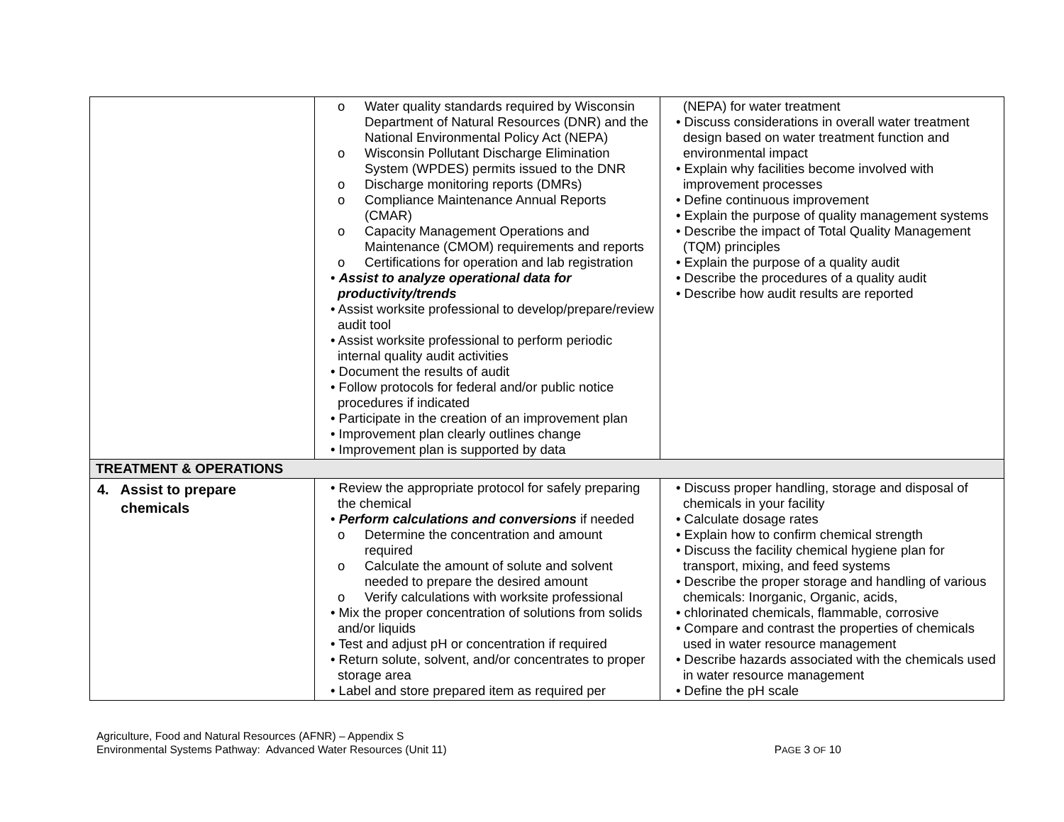| | o Water quality standards required by Wisconsin Department of Natural Resources (DNR) and the National Environmental Policy Act (NEPA) o Wisconsin Pollutant Discharge Elimination System (WPDES) permits issued to the DNR o Discharge monitoring reports (DMRs) o Compliance Maintenance Annual Reports (CMAR) o Capacity Management Operations and Maintenance (CMOM) requirements and reports o Certifications for operation and lab registration • Assist to analyze operational data for productivity/trends • Assist worksite professional to develop/prepare/review audit tool • Assist worksite professional to perform periodic internal quality audit activities • Document the results of audit • Follow protocols for federal and/or public notice procedures if indicated • Participate in the creation of an improvement plan • Improvement plan clearly outlines change • Improvement plan is supported by data | (NEPA) for water treatment • Discuss considerations in overall water treatment design based on water treatment function and environmental impact • Explain why facilities become involved with improvement processes • Define continuous improvement • Explain the purpose of quality management systems • Describe the impact of Total Quality Management (TQM) principles • Explain the purpose of a quality audit • Describe the procedures of a quality audit • Describe how audit results are reported |
| TREATMENT & OPERATIONS | | |
| 4. Assist to prepare chemicals | • Review the appropriate protocol for safely preparing the chemical • Perform calculations and conversions if needed o Determine the concentration and amount required o Calculate the amount of solute and solvent needed to prepare the desired amount o Verify calculations with worksite professional • Mix the proper concentration of solutions from solids and/or liquids • Test and adjust pH or concentration if required • Return solute, solvent, and/or concentrates to proper storage area • Label and store prepared item as required per | • Discuss proper handling, storage and disposal of chemicals in your facility • Calculate dosage rates • Explain how to confirm chemical strength • Discuss the facility chemical hygiene plan for transport, mixing, and feed systems • Describe the proper storage and handling of various chemicals: Inorganic, Organic, acids, • chlorinated chemicals, flammable, corrosive • Compare and contrast the properties of chemicals used in water resource management • Describe hazards associated with the chemicals used in water resource management • Define the pH scale |
Agriculture, Food and Natural Resources (AFNR) – Appendix S
Environmental Systems Pathway: Advanced Water Resources (Unit 11) PAGE 3 OF 10